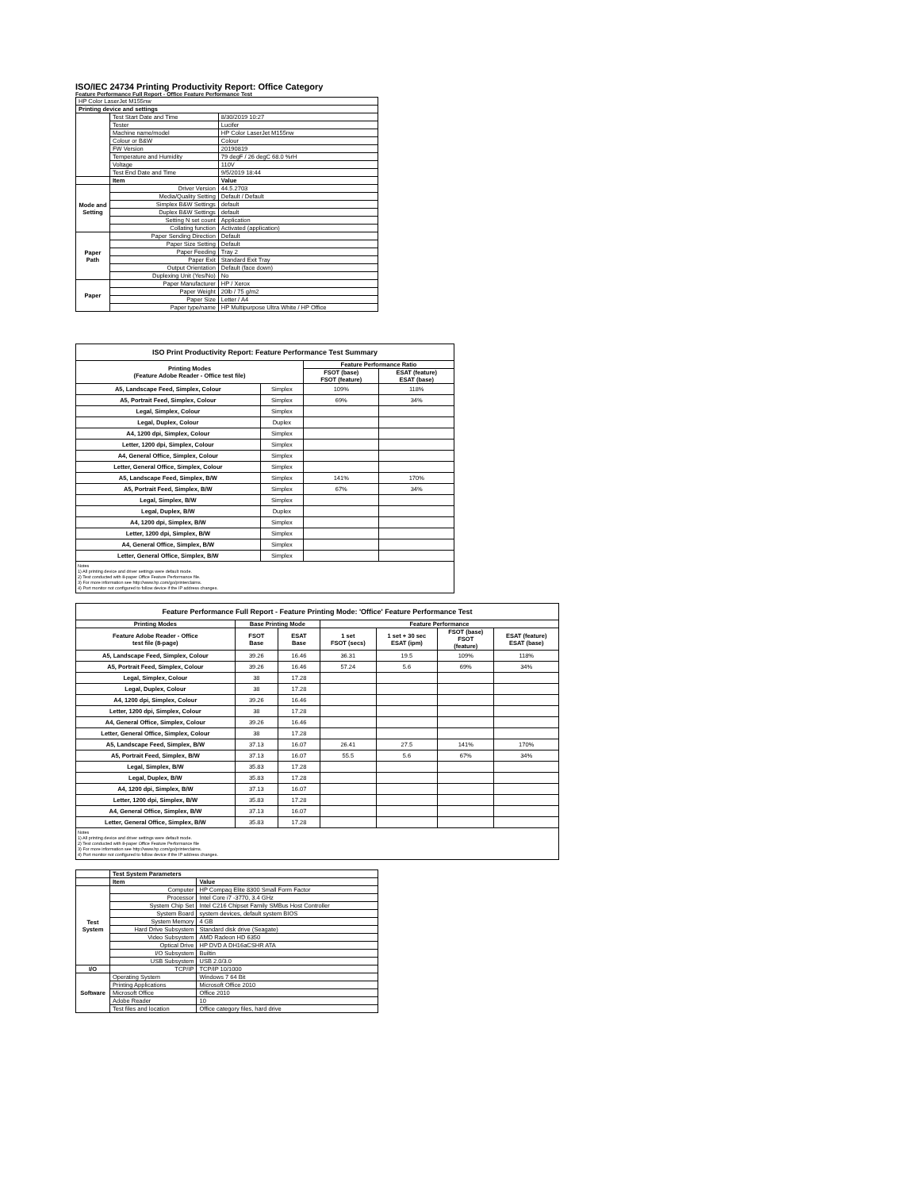ISO/IEC 24734 Printing Productivity Report: Office Category
Feature Performance Full Report - Office Feature Performance Test
| HP Color LaserJet M155nw | | |
| Printing device and settings | | |
| | Test Start Date and Time | 8/30/2019 10:27 |
| | Tester | Lucifer |
| | Machine name/model | HP Color LaserJet M155nw |
| | Colour or B&W | Colour |
| | FW Version | 20190819 |
| | Temperature and Humidity | 79 degF / 26 degC 68.0 %rH |
| | Voltage | 110V |
| | Test End Date and Time | 9/5/2019 18:44 |
| | Item | Value |
| Mode and Setting | Driver Version | 44.5.2703 |
| | Media/Quality Setting | Default / Default |
| | Simplex B&W Settings | default |
| | Duplex B&W Settings | default |
| | Setting N set count | Application |
| | Collating function | Activated (application) |
| Paper Path | Paper Sending Direction | Default |
| | Paper Size Setting | Default |
| | Paper Feeding | Tray 2 |
| | Paper Exit | Standard Exit Tray |
| | Output Orientation | Default (face down) |
| | Duplexing Unit (Yes/No) | No |
| Paper | Paper Manufacturer | HP / Xerox |
| | Paper Weight | 20lb / 75 g/m2 |
| | Paper Size | Letter / A4 |
| | Paper type/name | HP Multipurpose Ultra White / HP Office |
| ISO Print Productivity Report: Feature Performance Test Summary | | | |
| --- | --- | --- | --- |
| Printing Modes (Feature Adobe Reader - Office test file) | | Feature Performance Ratio | |
| | | FSOT (base) FSOT (feature) | ESAT (feature) ESAT (base) |
| A5, Landscape Feed, Simplex, Colour | Simplex | 109% | 118% |
| A5, Portrait Feed, Simplex, Colour | Simplex | 69% | 34% |
| Legal, Simplex, Colour | Simplex | | |
| Legal, Duplex, Colour | Duplex | | |
| A4, 1200 dpi, Simplex, Colour | Simplex | | |
| Letter, 1200 dpi, Simplex, Colour | Simplex | | |
| A4, General Office, Simplex, Colour | Simplex | | |
| Letter, General Office, Simplex, Colour | Simplex | | |
| A5, Landscape Feed, Simplex, B/W | Simplex | 141% | 170% |
| A5, Portrait Feed, Simplex, B/W | Simplex | 67% | 34% |
| Legal, Simplex, B/W | Simplex | | |
| Legal, Duplex, B/W | Duplex | | |
| A4, 1200 dpi, Simplex, B/W | Simplex | | |
| Letter, 1200 dpi, Simplex, B/W | Simplex | | |
| A4, General Office, Simplex, B/W | Simplex | | |
| Letter, General Office, Simplex, B/W | Simplex | | |
Notes
1) All printing device and driver settings were default mode.
2) Test conducted with 8-paper Office Feature Performance file.
3) For more information see http://www.hp.com/go/printerclaims.
4) Port monitor not configured to follow device if the IP address changes.
| Feature Performance Full Report - Feature Printing Mode: 'Office' Feature Performance Test | | | | | | |
| --- | --- | --- | --- | --- | --- | --- |
| Printing Modes | Base Printing Mode | | Feature Performance | | | |
| Feature Adobe Reader - Office test file (8-page) | FSOT Base | ESAT Base | 1 set FSOT (secs) | 1 set + 30 sec ESAT (ipm) | FSOT (base) FSOT (feature) | ESAT (feature) ESAT (base) |
| A5, Landscape Feed, Simplex, Colour | 39.26 | 16.46 | 36.31 | 19.5 | 109% | 118% |
| A5, Portrait Feed, Simplex, Colour | 39.26 | 16.46 | 57.24 | 5.6 | 69% | 34% |
| Legal, Simplex, Colour | 38 | 17.28 | | | | |
| Legal, Duplex, Colour | 38 | 17.28 | | | | |
| A4, 1200 dpi, Simplex, Colour | 39.26 | 16.46 | | | | |
| Letter, 1200 dpi, Simplex, Colour | 38 | 17.28 | | | | |
| A4, General Office, Simplex, Colour | 39.26 | 16.46 | | | | |
| Letter, General Office, Simplex, Colour | 38 | 17.28 | | | | |
| A5, Landscape Feed, Simplex, B/W | 37.13 | 16.07 | 26.41 | 27.5 | 141% | 170% |
| A5, Portrait Feed, Simplex, B/W | 37.13 | 16.07 | 55.5 | 5.6 | 67% | 34% |
| Legal, Simplex, B/W | 35.83 | 17.28 | | | | |
| Legal, Duplex, B/W | 35.83 | 17.28 | | | | |
| A4, 1200 dpi, Simplex, B/W | 37.13 | 16.07 | | | | |
| Letter, 1200 dpi, Simplex, B/W | 35.83 | 17.28 | | | | |
| A4, General Office, Simplex, B/W | 37.13 | 16.07 | | | | |
| Letter, General Office, Simplex, B/W | 35.83 | 17.28 | | | | |
Notes
1) All printing device and driver settings were default mode.
2) Test conducted with 8-paper Office Feature Performance file
3) For more information see http://www.hp.com/go/printerclaims.
4) Port monitor not configured to follow device if the IP address changes.
| | Test System Parameters | |
| | Item | Value |
| Test System | Computer | HP Compaq Elite 8300 Small Form Factor |
| | Processor | Intel Core i7 -3770, 3.4 GHz |
| | System Chip Set | Intel C216 Chipset Family SMBus Host Controller |
| | System Board | system devices, default system BIOS |
| | System Memory | 4 GB |
| | Hard Drive Subsystem | Standard disk drive (Seagate) |
| | Video Subsystem | AMD Radeon HD 6350 |
| | Optical Drive | HP DVD A DH16aCSHR ATA |
| | I/O Subsystem | Builtin |
| | USB Subsystem | USB 2.0/3.0 |
| I/O | TCP/IP | TCP/IP 10/1000 |
| Software | Operating System | Windows 7 64 Bit |
| | Printing Applications | Microsoft Office 2010 |
| | Microsoft Office | Office 2010 |
| | Adobe Reader | 10 |
| | Test files and location | Office category files, hard drive |